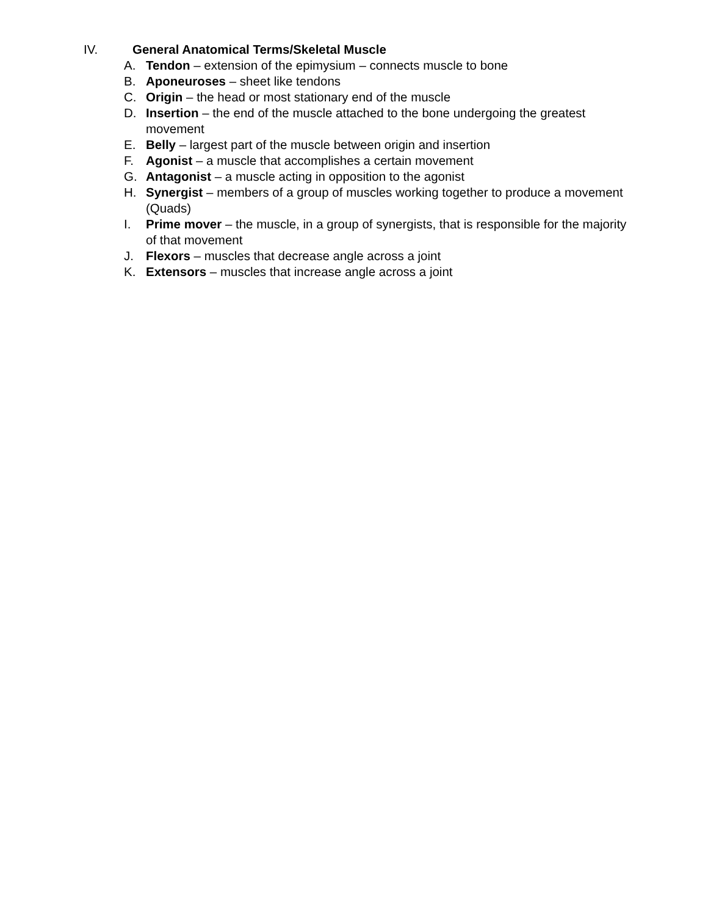IV. General Anatomical Terms/Skeletal Muscle
A. Tendon – extension of the epimysium – connects muscle to bone
B. Aponeuroses – sheet like tendons
C. Origin – the head or most stationary end of the muscle
D. Insertion – the end of the muscle attached to the bone undergoing the greatest movement
E. Belly – largest part of the muscle between origin and insertion
F. Agonist – a muscle that accomplishes a certain movement
G. Antagonist – a muscle acting in opposition to the agonist
H. Synergist – members of a group of muscles working together to produce a movement (Quads)
I. Prime mover – the muscle, in a group of synergists, that is responsible for the majority of that movement
J. Flexors – muscles that decrease angle across a joint
K. Extensors – muscles that increase angle across a joint